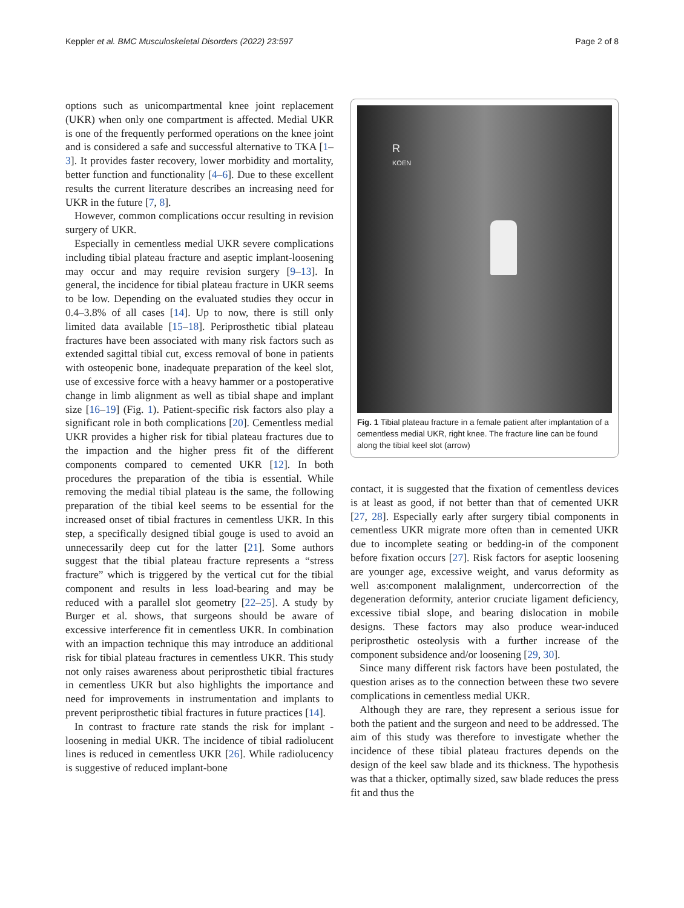Keppler et al. BMC Musculoskeletal Disorders (2022) 23:597 Page 2 of 8
options such as unicompartmental knee joint replacement (UKR) when only one compartment is affected. Medial UKR is one of the frequently performed operations on the knee joint and is considered a safe and successful alternative to TKA [1–3]. It provides faster recovery, lower morbidity and mortality, better function and functionality [4–6]. Due to these excellent results the current literature describes an increasing need for UKR in the future [7, 8].
However, common complications occur resulting in revision surgery of UKR.
Especially in cementless medial UKR severe complications including tibial plateau fracture and aseptic implant-loosening may occur and may require revision surgery [9–13]. In general, the incidence for tibial plateau fracture in UKR seems to be low. Depending on the evaluated studies they occur in 0.4–3.8% of all cases [14]. Up to now, there is still only limited data available [15–18]. Periprosthetic tibial plateau fractures have been associated with many risk factors such as extended sagittal tibial cut, excess removal of bone in patients with osteopenic bone, inadequate preparation of the keel slot, use of excessive force with a heavy hammer or a postoperative change in limb alignment as well as tibial shape and implant size [16–19] (Fig. 1). Patient-specific risk factors also play a significant role in both complications [20]. Cementless medial UKR provides a higher risk for tibial plateau fractures due to the impaction and the higher press fit of the different components compared to cemented UKR [12]. In both procedures the preparation of the tibia is essential. While removing the medial tibial plateau is the same, the following preparation of the tibial keel seems to be essential for the increased onset of tibial fractures in cementless UKR. In this step, a specifically designed tibial gouge is used to avoid an unnecessarily deep cut for the latter [21]. Some authors suggest that the tibial plateau fracture represents a “stress fracture” which is triggered by the vertical cut for the tibial component and results in less load-bearing and may be reduced with a parallel slot geometry [22–25]. A study by Burger et al. shows, that surgeons should be aware of excessive interference fit in cementless UKR. In combination with an impaction technique this may introduce an additional risk for tibial plateau fractures in cementless UKR. This study not only raises awareness about periprosthetic tibial fractures in cementless UKR but also highlights the importance and need for improvements in instrumentation and implants to prevent periprosthetic tibial fractures in future practices [14].
In contrast to fracture rate stands the risk for implant -loosening in medial UKR. The incidence of tibial radiolucent lines is reduced in cementless UKR [26]. While radiolucency is suggestive of reduced implant-bone
R
KOEN
Fig. 1 Tibial plateau fracture in a female patient after implantation of a cementless medial UKR, right knee. The fracture line can be found along the tibial keel slot (arrow)
contact, it is suggested that the fixation of cementless devices is at least as good, if not better than that of cemented UKR [27, 28]. Especially early after surgery tibial components in cementless UKR migrate more often than in cemented UKR due to incomplete seating or bedding-in of the component before fixation occurs [27]. Risk factors for aseptic loosening are younger age, excessive weight, and varus deformity as well as:component malalignment, undercorrection of the degeneration deformity, anterior cruciate ligament deficiency, excessive tibial slope, and bearing dislocation in mobile designs. These factors may also produce wear-induced periprosthetic osteolysis with a further increase of the component subsidence and/or loosening [29, 30].
Since many different risk factors have been postulated, the question arises as to the connection between these two severe complications in cementless medial UKR.
Although they are rare, they represent a serious issue for both the patient and the surgeon and need to be addressed. The aim of this study was therefore to investigate whether the incidence of these tibial plateau fractures depends on the design of the keel saw blade and its thickness. The hypothesis was that a thicker, optimally sized, saw blade reduces the press fit and thus the